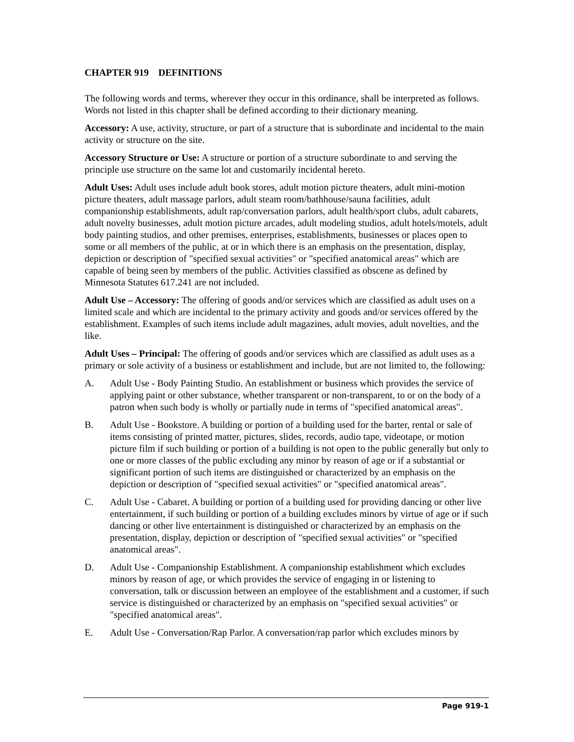CHAPTER 919 DEFINITIONS
The following words and terms, wherever they occur in this ordinance, shall be interpreted as follows. Words not listed in this chapter shall be defined according to their dictionary meaning.
Accessory: A use, activity, structure, or part of a structure that is subordinate and incidental to the main activity or structure on the site.
Accessory Structure or Use: A structure or portion of a structure subordinate to and serving the principle use structure on the same lot and customarily incidental hereto.
Adult Uses: Adult uses include adult book stores, adult motion picture theaters, adult mini-motion picture theaters, adult massage parlors, adult steam room/bathhouse/sauna facilities, adult companionship establishments, adult rap/conversation parlors, adult health/sport clubs, adult cabarets, adult novelty businesses, adult motion picture arcades, adult modeling studios, adult hotels/motels, adult body painting studios, and other premises, enterprises, establishments, businesses or places open to some or all members of the public, at or in which there is an emphasis on the presentation, display, depiction or description of "specified sexual activities" or "specified anatomical areas" which are capable of being seen by members of the public. Activities classified as obscene as defined by Minnesota Statutes 617.241 are not included.
Adult Use – Accessory: The offering of goods and/or services which are classified as adult uses on a limited scale and which are incidental to the primary activity and goods and/or services offered by the establishment. Examples of such items include adult magazines, adult movies, adult novelties, and the like.
Adult Uses – Principal: The offering of goods and/or services which are classified as adult uses as a primary or sole activity of a business or establishment and include, but are not limited to, the following:
A. Adult Use - Body Painting Studio. An establishment or business which provides the service of applying paint or other substance, whether transparent or non-transparent, to or on the body of a patron when such body is wholly or partially nude in terms of "specified anatomical areas".
B. Adult Use - Bookstore. A building or portion of a building used for the barter, rental or sale of items consisting of printed matter, pictures, slides, records, audio tape, videotape, or motion picture film if such building or portion of a building is not open to the public generally but only to one or more classes of the public excluding any minor by reason of age or if a substantial or significant portion of such items are distinguished or characterized by an emphasis on the depiction or description of "specified sexual activities" or "specified anatomical areas".
C. Adult Use - Cabaret. A building or portion of a building used for providing dancing or other live entertainment, if such building or portion of a building excludes minors by virtue of age or if such dancing or other live entertainment is distinguished or characterized by an emphasis on the presentation, display, depiction or description of "specified sexual activities" or "specified anatomical areas".
D. Adult Use - Companionship Establishment. A companionship establishment which excludes minors by reason of age, or which provides the service of engaging in or listening to conversation, talk or discussion between an employee of the establishment and a customer, if such service is distinguished or characterized by an emphasis on "specified sexual activities" or "specified anatomical areas".
E. Adult Use - Conversation/Rap Parlor. A conversation/rap parlor which excludes minors by
Page 919-1